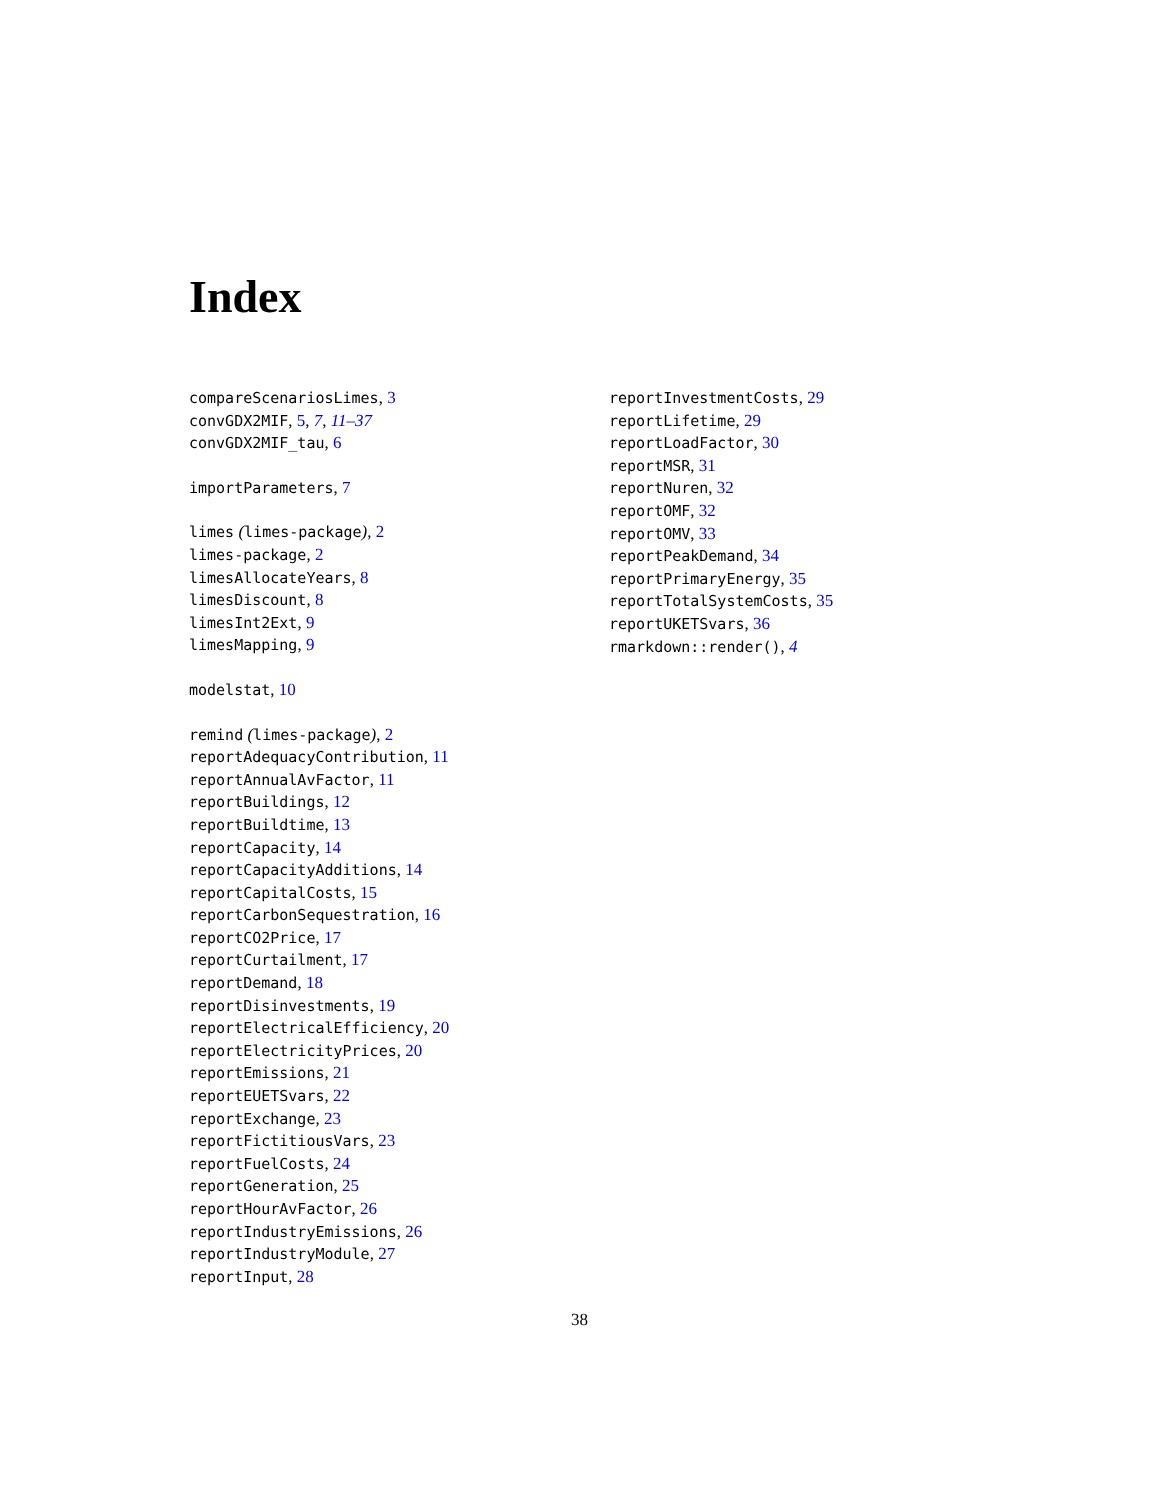Index
compareScenariosLimes, 3
convGDX2MIF, 5, 7, 11–37
convGDX2MIF_tau, 6
importParameters, 7
limes (limes-package), 2
limes-package, 2
limesAllocateYears, 8
limesDiscount, 8
limesInt2Ext, 9
limesMapping, 9
modelstat, 10
remind (limes-package), 2
reportAdequacyContribution, 11
reportAnnualAvFactor, 11
reportBuildings, 12
reportBuildtime, 13
reportCapacity, 14
reportCapacityAdditions, 14
reportCapitalCosts, 15
reportCarbonSequestration, 16
reportCO2Price, 17
reportCurtailment, 17
reportDemand, 18
reportDisinvestments, 19
reportElectricalEfficiency, 20
reportElectricityPrices, 20
reportEmissions, 21
reportEUETSvars, 22
reportExchange, 23
reportFictitiousVars, 23
reportFuelCosts, 24
reportGeneration, 25
reportHourAvFactor, 26
reportIndustryEmissions, 26
reportIndustryModule, 27
reportInput, 28
reportInvestmentCosts, 29
reportLifetime, 29
reportLoadFactor, 30
reportMSR, 31
reportNuren, 32
reportOMF, 32
reportOMV, 33
reportPeakDemand, 34
reportPrimaryEnergy, 35
reportTotalSystemCosts, 35
reportUKETSvars, 36
rmarkdown::render(), 4
38